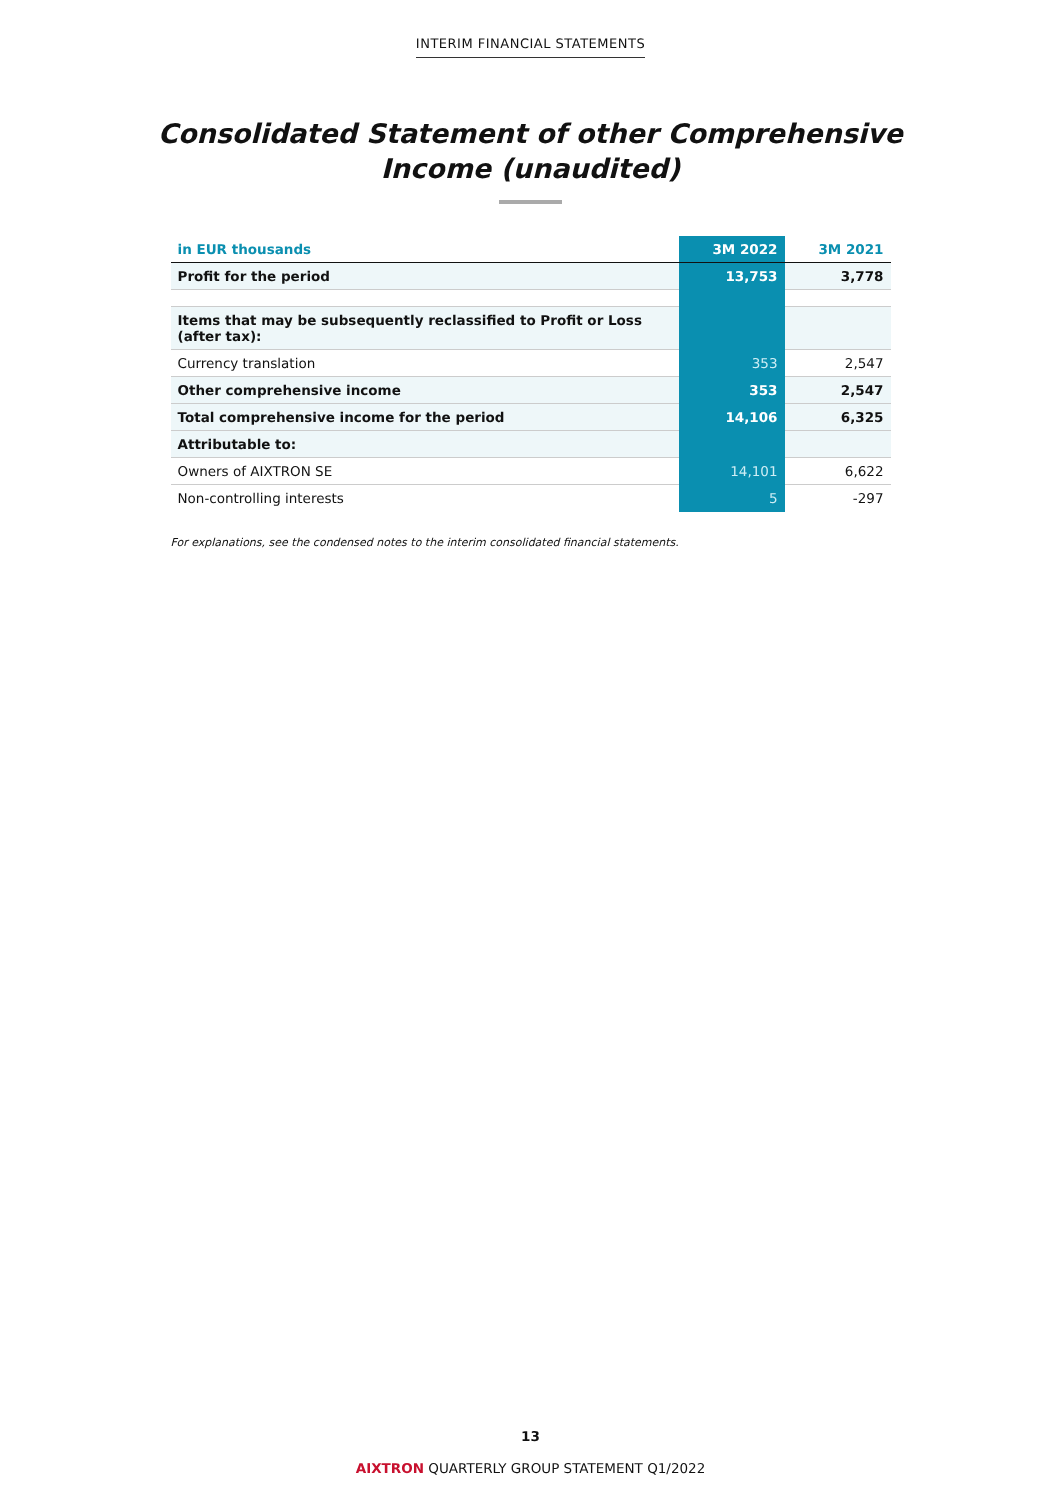INTERIM FINANCIAL STATEMENTS
Consolidated Statement of other Comprehensive
Income (unaudited)
| in EUR thousands | 3M 2022 | 3M 2021 |
| --- | --- | --- |
| Profit for the period | 13,753 | 3,778 |
| Items that may be subsequently reclassified to Profit or Loss (after tax): | | |
| Currency translation | 353 | 2,547 |
| Other comprehensive income | 353 | 2,547 |
| Total comprehensive income for the period | 14,106 | 6,325 |
| Attributable to: | | |
| Owners of AIXTRON SE | 14,101 | 6,622 |
| Non-controlling interests | 5 | -297 |
For explanations, see the condensed notes to the interim consolidated financial statements.
13
AIXTRON QUARTERLY GROUP STATEMENT Q1/2022